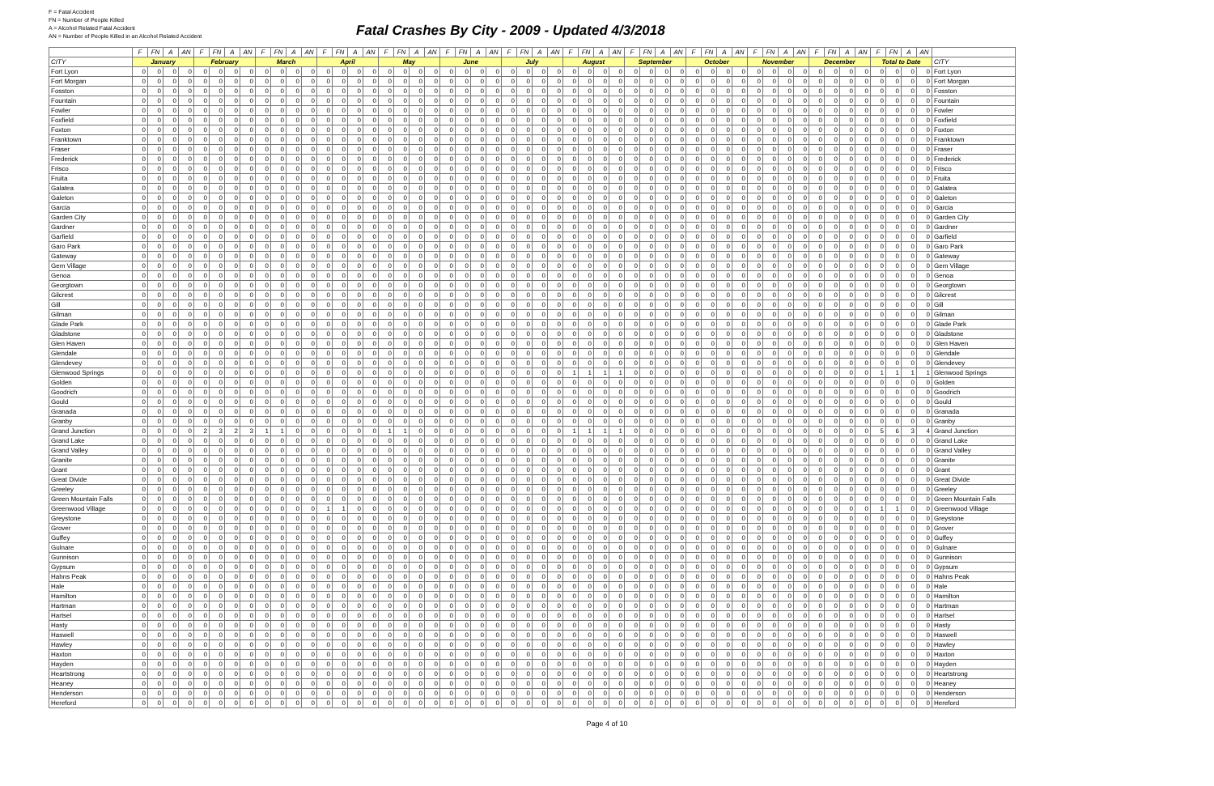F = Fatal Accident
FN = Number of People Killed
A = Alcohol Related Fatal Accident
AN = Number of People Killed in an Alcohol Related Accident
Fatal Crashes By City - 2009 - Updated 4/3/2018
| | F | FN | A | AN | F | FN | A | AN | F | FN | A | AN | F | FN | A | AN | F | FN | A | AN | F | FN | A | AN | F | FN | A | AN | F | FN | A | AN | F | FN | A | AN | F | FN | A | AN | F | FN | A | AN | F | FN | A | AN | F | FN | A | AN | |
| --- | --- | --- | --- | --- | --- | --- | --- | --- | --- | --- | --- | --- | --- | --- | --- | --- | --- | --- | --- | --- | --- | --- | --- | --- | --- | --- | --- | --- | --- | --- | --- | --- | --- | --- | --- | --- | --- | --- | --- | --- | --- | --- | --- | --- | --- | --- | --- | --- | --- | --- | --- | --- | --- |
| CITY | January | | | | February | | | | March | | | | April | | | | May | | | | June | | | | July | | | | August | | | | September | | | | October | | | | November | | | | December | | | | Total to Date | | | | CITY |
| Fort Lyon | 0 | 0 | 0 | 0 | 0 | 0 | 0 | 0 | 0 | 0 | 0 | 0 | 0 | 0 | 0 | 0 | 0 | 0 | 0 | 0 | 0 | 0 | 0 | 0 | 0 | 0 | 0 | 0 | 0 | 0 | 0 | 0 | 0 | 0 | 0 | 0 | 0 | 0 | 0 | 0 | 0 | 0 | 0 | 0 | 0 | 0 | 0 | 0 | 0 | 0 | 0 | 0 | Fort Lyon |
| Fort Morgan | 0 | 0 | 0 | 0 | 0 | 0 | 0 | 0 | 0 | 0 | 0 | 0 | 0 | 0 | 0 | 0 | 0 | 0 | 0 | 0 | 0 | 0 | 0 | 0 | 0 | 0 | 0 | 0 | 0 | 0 | 0 | 0 | 0 | 0 | 0 | 0 | 0 | 0 | 0 | 0 | 0 | 0 | 0 | 0 | 0 | 0 | 0 | 0 | 0 | 0 | 0 | 0 | Fort Morgan |
| Fosston | 0 | 0 | 0 | 0 | 0 | 0 | 0 | 0 | 0 | 0 | 0 | 0 | 0 | 0 | 0 | 0 | 0 | 0 | 0 | 0 | 0 | 0 | 0 | 0 | 0 | 0 | 0 | 0 | 0 | 0 | 0 | 0 | 0 | 0 | 0 | 0 | 0 | 0 | 0 | 0 | 0 | 0 | 0 | 0 | 0 | 0 | 0 | 0 | 0 | 0 | 0 | 0 | Fosston |
| Fountain | 0 | 0 | 0 | 0 | 0 | 0 | 0 | 0 | 0 | 0 | 0 | 0 | 0 | 0 | 0 | 0 | 0 | 0 | 0 | 0 | 0 | 0 | 0 | 0 | 0 | 0 | 0 | 0 | 0 | 0 | 0 | 0 | 0 | 0 | 0 | 0 | 0 | 0 | 0 | 0 | 0 | 0 | 0 | 0 | 0 | 0 | 0 | 0 | 0 | 0 | 0 | 0 | Fountain |
| Fowler | 0 | 0 | 0 | 0 | 0 | 0 | 0 | 0 | 0 | 0 | 0 | 0 | 0 | 0 | 0 | 0 | 0 | 0 | 0 | 0 | 0 | 0 | 0 | 0 | 0 | 0 | 0 | 0 | 0 | 0 | 0 | 0 | 0 | 0 | 0 | 0 | 0 | 0 | 0 | 0 | 0 | 0 | 0 | 0 | 0 | 0 | 0 | 0 | 0 | 0 | 0 | 0 | Fowler |
| Foxfield | 0 | 0 | 0 | 0 | 0 | 0 | 0 | 0 | 0 | 0 | 0 | 0 | 0 | 0 | 0 | 0 | 0 | 0 | 0 | 0 | 0 | 0 | 0 | 0 | 0 | 0 | 0 | 0 | 0 | 0 | 0 | 0 | 0 | 0 | 0 | 0 | 0 | 0 | 0 | 0 | 0 | 0 | 0 | 0 | 0 | 0 | 0 | 0 | 0 | 0 | 0 | 0 | Foxfield |
| Foxton | 0 | 0 | 0 | 0 | 0 | 0 | 0 | 0 | 0 | 0 | 0 | 0 | 0 | 0 | 0 | 0 | 0 | 0 | 0 | 0 | 0 | 0 | 0 | 0 | 0 | 0 | 0 | 0 | 0 | 0 | 0 | 0 | 0 | 0 | 0 | 0 | 0 | 0 | 0 | 0 | 0 | 0 | 0 | 0 | 0 | 0 | 0 | 0 | 0 | 0 | 0 | 0 | Foxton |
| Franktown | 0 | 0 | 0 | 0 | 0 | 0 | 0 | 0 | 0 | 0 | 0 | 0 | 0 | 0 | 0 | 0 | 0 | 0 | 0 | 0 | 0 | 0 | 0 | 0 | 0 | 0 | 0 | 0 | 0 | 0 | 0 | 0 | 0 | 0 | 0 | 0 | 0 | 0 | 0 | 0 | 0 | 0 | 0 | 0 | 0 | 0 | 0 | 0 | 0 | 0 | 0 | 0 | Franktown |
| Fraser | 0 | 0 | 0 | 0 | 0 | 0 | 0 | 0 | 0 | 0 | 0 | 0 | 0 | 0 | 0 | 0 | 0 | 0 | 0 | 0 | 0 | 0 | 0 | 0 | 0 | 0 | 0 | 0 | 0 | 0 | 0 | 0 | 0 | 0 | 0 | 0 | 0 | 0 | 0 | 0 | 0 | 0 | 0 | 0 | 0 | 0 | 0 | 0 | 0 | 0 | 0 | 0 | Fraser |
| Frederick | 0 | 0 | 0 | 0 | 0 | 0 | 0 | 0 | 0 | 0 | 0 | 0 | 0 | 0 | 0 | 0 | 0 | 0 | 0 | 0 | 0 | 0 | 0 | 0 | 0 | 0 | 0 | 0 | 0 | 0 | 0 | 0 | 0 | 0 | 0 | 0 | 0 | 0 | 0 | 0 | 0 | 0 | 0 | 0 | 0 | 0 | 0 | 0 | 0 | 0 | 0 | 0 | Frederick |
| Frisco | 0 | 0 | 0 | 0 | 0 | 0 | 0 | 0 | 0 | 0 | 0 | 0 | 0 | 0 | 0 | 0 | 0 | 0 | 0 | 0 | 0 | 0 | 0 | 0 | 0 | 0 | 0 | 0 | 0 | 0 | 0 | 0 | 0 | 0 | 0 | 0 | 0 | 0 | 0 | 0 | 0 | 0 | 0 | 0 | 0 | 0 | 0 | 0 | 0 | 0 | 0 | 0 | Frisco |
| Fruita | 0 | 0 | 0 | 0 | 0 | 0 | 0 | 0 | 0 | 0 | 0 | 0 | 0 | 0 | 0 | 0 | 0 | 0 | 0 | 0 | 0 | 0 | 0 | 0 | 0 | 0 | 0 | 0 | 0 | 0 | 0 | 0 | 0 | 0 | 0 | 0 | 0 | 0 | 0 | 0 | 0 | 0 | 0 | 0 | 0 | 0 | 0 | 0 | 0 | 0 | 0 | 0 | Fruita |
| Galatea | 0 | 0 | 0 | 0 | 0 | 0 | 0 | 0 | 0 | 0 | 0 | 0 | 0 | 0 | 0 | 0 | 0 | 0 | 0 | 0 | 0 | 0 | 0 | 0 | 0 | 0 | 0 | 0 | 0 | 0 | 0 | 0 | 0 | 0 | 0 | 0 | 0 | 0 | 0 | 0 | 0 | 0 | 0 | 0 | 0 | 0 | 0 | 0 | 0 | 0 | 0 | 0 | Galatea |
| Galeton | 0 | 0 | 0 | 0 | 0 | 0 | 0 | 0 | 0 | 0 | 0 | 0 | 0 | 0 | 0 | 0 | 0 | 0 | 0 | 0 | 0 | 0 | 0 | 0 | 0 | 0 | 0 | 0 | 0 | 0 | 0 | 0 | 0 | 0 | 0 | 0 | 0 | 0 | 0 | 0 | 0 | 0 | 0 | 0 | 0 | 0 | 0 | 0 | 0 | 0 | 0 | 0 | Galeton |
| Garcia | 0 | 0 | 0 | 0 | 0 | 0 | 0 | 0 | 0 | 0 | 0 | 0 | 0 | 0 | 0 | 0 | 0 | 0 | 0 | 0 | 0 | 0 | 0 | 0 | 0 | 0 | 0 | 0 | 0 | 0 | 0 | 0 | 0 | 0 | 0 | 0 | 0 | 0 | 0 | 0 | 0 | 0 | 0 | 0 | 0 | 0 | 0 | 0 | 0 | 0 | 0 | 0 | Garcia |
| Garden City | 0 | 0 | 0 | 0 | 0 | 0 | 0 | 0 | 0 | 0 | 0 | 0 | 0 | 0 | 0 | 0 | 0 | 0 | 0 | 0 | 0 | 0 | 0 | 0 | 0 | 0 | 0 | 0 | 0 | 0 | 0 | 0 | 0 | 0 | 0 | 0 | 0 | 0 | 0 | 0 | 0 | 0 | 0 | 0 | 0 | 0 | 0 | 0 | 0 | 0 | 0 | 0 | Garden City |
| Gardner | 0 | 0 | 0 | 0 | 0 | 0 | 0 | 0 | 0 | 0 | 0 | 0 | 0 | 0 | 0 | 0 | 0 | 0 | 0 | 0 | 0 | 0 | 0 | 0 | 0 | 0 | 0 | 0 | 0 | 0 | 0 | 0 | 0 | 0 | 0 | 0 | 0 | 0 | 0 | 0 | 0 | 0 | 0 | 0 | 0 | 0 | 0 | 0 | 0 | 0 | 0 | 0 | Gardner |
| Garfield | 0 | 0 | 0 | 0 | 0 | 0 | 0 | 0 | 0 | 0 | 0 | 0 | 0 | 0 | 0 | 0 | 0 | 0 | 0 | 0 | 0 | 0 | 0 | 0 | 0 | 0 | 0 | 0 | 0 | 0 | 0 | 0 | 0 | 0 | 0 | 0 | 0 | 0 | 0 | 0 | 0 | 0 | 0 | 0 | 0 | 0 | 0 | 0 | 0 | 0 | 0 | 0 | Garfield |
| Garo Park | 0 | 0 | 0 | 0 | 0 | 0 | 0 | 0 | 0 | 0 | 0 | 0 | 0 | 0 | 0 | 0 | 0 | 0 | 0 | 0 | 0 | 0 | 0 | 0 | 0 | 0 | 0 | 0 | 0 | 0 | 0 | 0 | 0 | 0 | 0 | 0 | 0 | 0 | 0 | 0 | 0 | 0 | 0 | 0 | 0 | 0 | 0 | 0 | 0 | 0 | 0 | 0 | Garo Park |
| Gateway | 0 | 0 | 0 | 0 | 0 | 0 | 0 | 0 | 0 | 0 | 0 | 0 | 0 | 0 | 0 | 0 | 0 | 0 | 0 | 0 | 0 | 0 | 0 | 0 | 0 | 0 | 0 | 0 | 0 | 0 | 0 | 0 | 0 | 0 | 0 | 0 | 0 | 0 | 0 | 0 | 0 | 0 | 0 | 0 | 0 | 0 | 0 | 0 | 0 | 0 | 0 | 0 | Gateway |
| Gem Village | 0 | 0 | 0 | 0 | 0 | 0 | 0 | 0 | 0 | 0 | 0 | 0 | 0 | 0 | 0 | 0 | 0 | 0 | 0 | 0 | 0 | 0 | 0 | 0 | 0 | 0 | 0 | 0 | 0 | 0 | 0 | 0 | 0 | 0 | 0 | 0 | 0 | 0 | 0 | 0 | 0 | 0 | 0 | 0 | 0 | 0 | 0 | 0 | 0 | 0 | 0 | 0 | Gem Village |
| Genoa | 0 | 0 | 0 | 0 | 0 | 0 | 0 | 0 | 0 | 0 | 0 | 0 | 0 | 0 | 0 | 0 | 0 | 0 | 0 | 0 | 0 | 0 | 0 | 0 | 0 | 0 | 0 | 0 | 0 | 0 | 0 | 0 | 0 | 0 | 0 | 0 | 0 | 0 | 0 | 0 | 0 | 0 | 0 | 0 | 0 | 0 | 0 | 0 | 0 | 0 | 0 | 0 | Genoa |
| Georgtown | 0 | 0 | 0 | 0 | 0 | 0 | 0 | 0 | 0 | 0 | 0 | 0 | 0 | 0 | 0 | 0 | 0 | 0 | 0 | 0 | 0 | 0 | 0 | 0 | 0 | 0 | 0 | 0 | 0 | 0 | 0 | 0 | 0 | 0 | 0 | 0 | 0 | 0 | 0 | 0 | 0 | 0 | 0 | 0 | 0 | 0 | 0 | 0 | 0 | 0 | 0 | 0 | Georgtown |
| Gilcrest | 0 | 0 | 0 | 0 | 0 | 0 | 0 | 0 | 0 | 0 | 0 | 0 | 0 | 0 | 0 | 0 | 0 | 0 | 0 | 0 | 0 | 0 | 0 | 0 | 0 | 0 | 0 | 0 | 0 | 0 | 0 | 0 | 0 | 0 | 0 | 0 | 0 | 0 | 0 | 0 | 0 | 0 | 0 | 0 | 0 | 0 | 0 | 0 | 0 | 0 | 0 | 0 | Gilcrest |
| Gill | 0 | 0 | 0 | 0 | 0 | 0 | 0 | 0 | 0 | 0 | 0 | 0 | 0 | 0 | 0 | 0 | 0 | 0 | 0 | 0 | 0 | 0 | 0 | 0 | 0 | 0 | 0 | 0 | 0 | 0 | 0 | 0 | 0 | 0 | 0 | 0 | 0 | 0 | 0 | 0 | 0 | 0 | 0 | 0 | 0 | 0 | 0 | 0 | 0 | 0 | 0 | 0 | Gill |
| Gilman | 0 | 0 | 0 | 0 | 0 | 0 | 0 | 0 | 0 | 0 | 0 | 0 | 0 | 0 | 0 | 0 | 0 | 0 | 0 | 0 | 0 | 0 | 0 | 0 | 0 | 0 | 0 | 0 | 0 | 0 | 0 | 0 | 0 | 0 | 0 | 0 | 0 | 0 | 0 | 0 | 0 | 0 | 0 | 0 | 0 | 0 | 0 | 0 | 0 | 0 | 0 | 0 | Gilman |
| Glade Park | 0 | 0 | 0 | 0 | 0 | 0 | 0 | 0 | 0 | 0 | 0 | 0 | 0 | 0 | 0 | 0 | 0 | 0 | 0 | 0 | 0 | 0 | 0 | 0 | 0 | 0 | 0 | 0 | 0 | 0 | 0 | 0 | 0 | 0 | 0 | 0 | 0 | 0 | 0 | 0 | 0 | 0 | 0 | 0 | 0 | 0 | 0 | 0 | 0 | 0 | 0 | 0 | Glade Park |
| Gladstone | 0 | 0 | 0 | 0 | 0 | 0 | 0 | 0 | 0 | 0 | 0 | 0 | 0 | 0 | 0 | 0 | 0 | 0 | 0 | 0 | 0 | 0 | 0 | 0 | 0 | 0 | 0 | 0 | 0 | 0 | 0 | 0 | 0 | 0 | 0 | 0 | 0 | 0 | 0 | 0 | 0 | 0 | 0 | 0 | 0 | 0 | 0 | 0 | 0 | 0 | 0 | 0 | Gladstone |
| Glen Haven | 0 | 0 | 0 | 0 | 0 | 0 | 0 | 0 | 0 | 0 | 0 | 0 | 0 | 0 | 0 | 0 | 0 | 0 | 0 | 0 | 0 | 0 | 0 | 0 | 0 | 0 | 0 | 0 | 0 | 0 | 0 | 0 | 0 | 0 | 0 | 0 | 0 | 0 | 0 | 0 | 0 | 0 | 0 | 0 | 0 | 0 | 0 | 0 | 0 | 0 | 0 | 0 | Glen Haven |
| Glendale | 0 | 0 | 0 | 0 | 0 | 0 | 0 | 0 | 0 | 0 | 0 | 0 | 0 | 0 | 0 | 0 | 0 | 0 | 0 | 0 | 0 | 0 | 0 | 0 | 0 | 0 | 0 | 0 | 0 | 0 | 0 | 0 | 0 | 0 | 0 | 0 | 0 | 0 | 0 | 0 | 0 | 0 | 0 | 0 | 0 | 0 | 0 | 0 | 0 | 0 | 0 | 0 | Glendale |
| Glendevey | 0 | 0 | 0 | 0 | 0 | 0 | 0 | 0 | 0 | 0 | 0 | 0 | 0 | 0 | 0 | 0 | 0 | 0 | 0 | 0 | 0 | 0 | 0 | 0 | 0 | 0 | 0 | 0 | 0 | 0 | 0 | 0 | 0 | 0 | 0 | 0 | 0 | 0 | 0 | 0 | 0 | 0 | 0 | 0 | 0 | 0 | 0 | 0 | 0 | 0 | 0 | 0 | Glendevey |
| Glenwood Springs | 0 | 0 | 0 | 0 | 0 | 0 | 0 | 0 | 0 | 0 | 0 | 0 | 0 | 0 | 0 | 0 | 0 | 0 | 0 | 0 | 0 | 0 | 0 | 0 | 0 | 0 | 0 | 0 | 1 | 1 | 1 | 1 | 0 | 0 | 0 | 0 | 0 | 0 | 0 | 0 | 0 | 0 | 0 | 0 | 0 | 0 | 0 | 0 | 1 | 1 | 1 | 1 | Glenwood Springs |
| Golden | 0 | 0 | 0 | 0 | 0 | 0 | 0 | 0 | 0 | 0 | 0 | 0 | 0 | 0 | 0 | 0 | 0 | 0 | 0 | 0 | 0 | 0 | 0 | 0 | 0 | 0 | 0 | 0 | 0 | 0 | 0 | 0 | 0 | 0 | 0 | 0 | 0 | 0 | 0 | 0 | 0 | 0 | 0 | 0 | 0 | 0 | 0 | 0 | 0 | 0 | 0 | 0 | Golden |
| Goodrich | 0 | 0 | 0 | 0 | 0 | 0 | 0 | 0 | 0 | 0 | 0 | 0 | 0 | 0 | 0 | 0 | 0 | 0 | 0 | 0 | 0 | 0 | 0 | 0 | 0 | 0 | 0 | 0 | 0 | 0 | 0 | 0 | 0 | 0 | 0 | 0 | 0 | 0 | 0 | 0 | 0 | 0 | 0 | 0 | 0 | 0 | 0 | 0 | 0 | 0 | 0 | 0 | Goodrich |
| Gould | 0 | 0 | 0 | 0 | 0 | 0 | 0 | 0 | 0 | 0 | 0 | 0 | 0 | 0 | 0 | 0 | 0 | 0 | 0 | 0 | 0 | 0 | 0 | 0 | 0 | 0 | 0 | 0 | 0 | 0 | 0 | 0 | 0 | 0 | 0 | 0 | 0 | 0 | 0 | 0 | 0 | 0 | 0 | 0 | 0 | 0 | 0 | 0 | 0 | 0 | 0 | 0 | Gould |
| Granada | 0 | 0 | 0 | 0 | 0 | 0 | 0 | 0 | 0 | 0 | 0 | 0 | 0 | 0 | 0 | 0 | 0 | 0 | 0 | 0 | 0 | 0 | 0 | 0 | 0 | 0 | 0 | 0 | 0 | 0 | 0 | 0 | 0 | 0 | 0 | 0 | 0 | 0 | 0 | 0 | 0 | 0 | 0 | 0 | 0 | 0 | 0 | 0 | 0 | 0 | 0 | 0 | Granada |
| Granby | 0 | 0 | 0 | 0 | 0 | 0 | 0 | 0 | 0 | 0 | 0 | 0 | 0 | 0 | 0 | 0 | 0 | 0 | 0 | 0 | 0 | 0 | 0 | 0 | 0 | 0 | 0 | 0 | 0 | 0 | 0 | 0 | 0 | 0 | 0 | 0 | 0 | 0 | 0 | 0 | 0 | 0 | 0 | 0 | 0 | 0 | 0 | 0 | 0 | 0 | 0 | 0 | Granby |
| Grand Junction | 0 | 0 | 0 | 0 | 2 | 3 | 2 | 3 | 1 | 1 | 0 | 0 | 0 | 0 | 0 | 0 | 1 | 1 | 0 | 0 | 0 | 0 | 0 | 0 | 0 | 0 | 0 | 0 | 1 | 1 | 1 | 1 | 0 | 0 | 0 | 0 | 0 | 0 | 0 | 0 | 0 | 0 | 0 | 0 | 0 | 0 | 0 | 0 | 5 | 6 | 3 | 4 | Grand Junction |
| Grand Lake | 0 | 0 | 0 | 0 | 0 | 0 | 0 | 0 | 0 | 0 | 0 | 0 | 0 | 0 | 0 | 0 | 0 | 0 | 0 | 0 | 0 | 0 | 0 | 0 | 0 | 0 | 0 | 0 | 0 | 0 | 0 | 0 | 0 | 0 | 0 | 0 | 0 | 0 | 0 | 0 | 0 | 0 | 0 | 0 | 0 | 0 | 0 | 0 | 0 | 0 | 0 | 0 | Grand Lake |
| Grand Valley | 0 | 0 | 0 | 0 | 0 | 0 | 0 | 0 | 0 | 0 | 0 | 0 | 0 | 0 | 0 | 0 | 0 | 0 | 0 | 0 | 0 | 0 | 0 | 0 | 0 | 0 | 0 | 0 | 0 | 0 | 0 | 0 | 0 | 0 | 0 | 0 | 0 | 0 | 0 | 0 | 0 | 0 | 0 | 0 | 0 | 0 | 0 | 0 | 0 | 0 | 0 | 0 | Grand Valley |
| Granite | 0 | 0 | 0 | 0 | 0 | 0 | 0 | 0 | 0 | 0 | 0 | 0 | 0 | 0 | 0 | 0 | 0 | 0 | 0 | 0 | 0 | 0 | 0 | 0 | 0 | 0 | 0 | 0 | 0 | 0 | 0 | 0 | 0 | 0 | 0 | 0 | 0 | 0 | 0 | 0 | 0 | 0 | 0 | 0 | 0 | 0 | 0 | 0 | 0 | 0 | 0 | 0 | Granite |
| Grant | 0 | 0 | 0 | 0 | 0 | 0 | 0 | 0 | 0 | 0 | 0 | 0 | 0 | 0 | 0 | 0 | 0 | 0 | 0 | 0 | 0 | 0 | 0 | 0 | 0 | 0 | 0 | 0 | 0 | 0 | 0 | 0 | 0 | 0 | 0 | 0 | 0 | 0 | 0 | 0 | 0 | 0 | 0 | 0 | 0 | 0 | 0 | 0 | 0 | 0 | 0 | 0 | Grant |
| Great Divide | 0 | 0 | 0 | 0 | 0 | 0 | 0 | 0 | 0 | 0 | 0 | 0 | 0 | 0 | 0 | 0 | 0 | 0 | 0 | 0 | 0 | 0 | 0 | 0 | 0 | 0 | 0 | 0 | 0 | 0 | 0 | 0 | 0 | 0 | 0 | 0 | 0 | 0 | 0 | 0 | 0 | 0 | 0 | 0 | 0 | 0 | 0 | 0 | 0 | 0 | 0 | 0 | Great Divide |
| Greeley | 0 | 0 | 0 | 0 | 0 | 0 | 0 | 0 | 0 | 0 | 0 | 0 | 0 | 0 | 0 | 0 | 0 | 0 | 0 | 0 | 0 | 0 | 0 | 0 | 0 | 0 | 0 | 0 | 0 | 0 | 0 | 0 | 0 | 0 | 0 | 0 | 0 | 0 | 0 | 0 | 0 | 0 | 0 | 0 | 0 | 0 | 0 | 0 | 0 | 0 | 0 | 0 | Greeley |
| Green Mountain Falls | 0 | 0 | 0 | 0 | 0 | 0 | 0 | 0 | 0 | 0 | 0 | 0 | 0 | 0 | 0 | 0 | 0 | 0 | 0 | 0 | 0 | 0 | 0 | 0 | 0 | 0 | 0 | 0 | 0 | 0 | 0 | 0 | 0 | 0 | 0 | 0 | 0 | 0 | 0 | 0 | 0 | 0 | 0 | 0 | 0 | 0 | 0 | 0 | 0 | 0 | 0 | 0 | Green Mountain Falls |
| Greenwood Village | 0 | 0 | 0 | 0 | 0 | 0 | 0 | 0 | 0 | 0 | 0 | 0 | 1 | 1 | 0 | 0 | 0 | 0 | 0 | 0 | 0 | 0 | 0 | 0 | 0 | 0 | 0 | 0 | 0 | 0 | 0 | 0 | 0 | 0 | 0 | 0 | 0 | 0 | 0 | 0 | 0 | 0 | 0 | 0 | 0 | 0 | 0 | 0 | 1 | 1 | 0 | 0 | Greenwood Village |
| Greystone | 0 | 0 | 0 | 0 | 0 | 0 | 0 | 0 | 0 | 0 | 0 | 0 | 0 | 0 | 0 | 0 | 0 | 0 | 0 | 0 | 0 | 0 | 0 | 0 | 0 | 0 | 0 | 0 | 0 | 0 | 0 | 0 | 0 | 0 | 0 | 0 | 0 | 0 | 0 | 0 | 0 | 0 | 0 | 0 | 0 | 0 | 0 | 0 | 0 | 0 | 0 | 0 | Greystone |
| Grover | 0 | 0 | 0 | 0 | 0 | 0 | 0 | 0 | 0 | 0 | 0 | 0 | 0 | 0 | 0 | 0 | 0 | 0 | 0 | 0 | 0 | 0 | 0 | 0 | 0 | 0 | 0 | 0 | 0 | 0 | 0 | 0 | 0 | 0 | 0 | 0 | 0 | 0 | 0 | 0 | 0 | 0 | 0 | 0 | 0 | 0 | 0 | 0 | 0 | 0 | 0 | 0 | Grover |
| Guffey | 0 | 0 | 0 | 0 | 0 | 0 | 0 | 0 | 0 | 0 | 0 | 0 | 0 | 0 | 0 | 0 | 0 | 0 | 0 | 0 | 0 | 0 | 0 | 0 | 0 | 0 | 0 | 0 | 0 | 0 | 0 | 0 | 0 | 0 | 0 | 0 | 0 | 0 | 0 | 0 | 0 | 0 | 0 | 0 | 0 | 0 | 0 | 0 | 0 | 0 | 0 | 0 | Guffey |
| Gulnare | 0 | 0 | 0 | 0 | 0 | 0 | 0 | 0 | 0 | 0 | 0 | 0 | 0 | 0 | 0 | 0 | 0 | 0 | 0 | 0 | 0 | 0 | 0 | 0 | 0 | 0 | 0 | 0 | 0 | 0 | 0 | 0 | 0 | 0 | 0 | 0 | 0 | 0 | 0 | 0 | 0 | 0 | 0 | 0 | 0 | 0 | 0 | 0 | 0 | 0 | 0 | 0 | Gulnare |
| Gunnison | 0 | 0 | 0 | 0 | 0 | 0 | 0 | 0 | 0 | 0 | 0 | 0 | 0 | 0 | 0 | 0 | 0 | 0 | 0 | 0 | 0 | 0 | 0 | 0 | 0 | 0 | 0 | 0 | 0 | 0 | 0 | 0 | 0 | 0 | 0 | 0 | 0 | 0 | 0 | 0 | 0 | 0 | 0 | 0 | 0 | 0 | 0 | 0 | 0 | 0 | 0 | 0 | Gunnison |
| Gypsum | 0 | 0 | 0 | 0 | 0 | 0 | 0 | 0 | 0 | 0 | 0 | 0 | 0 | 0 | 0 | 0 | 0 | 0 | 0 | 0 | 0 | 0 | 0 | 0 | 0 | 0 | 0 | 0 | 0 | 0 | 0 | 0 | 0 | 0 | 0 | 0 | 0 | 0 | 0 | 0 | 0 | 0 | 0 | 0 | 0 | 0 | 0 | 0 | 0 | 0 | 0 | 0 | Gypsum |
| Hahns Peak | 0 | 0 | 0 | 0 | 0 | 0 | 0 | 0 | 0 | 0 | 0 | 0 | 0 | 0 | 0 | 0 | 0 | 0 | 0 | 0 | 0 | 0 | 0 | 0 | 0 | 0 | 0 | 0 | 0 | 0 | 0 | 0 | 0 | 0 | 0 | 0 | 0 | 0 | 0 | 0 | 0 | 0 | 0 | 0 | 0 | 0 | 0 | 0 | 0 | 0 | 0 | 0 | Hahns Peak |
| Hale | 0 | 0 | 0 | 0 | 0 | 0 | 0 | 0 | 0 | 0 | 0 | 0 | 0 | 0 | 0 | 0 | 0 | 0 | 0 | 0 | 0 | 0 | 0 | 0 | 0 | 0 | 0 | 0 | 0 | 0 | 0 | 0 | 0 | 0 | 0 | 0 | 0 | 0 | 0 | 0 | 0 | 0 | 0 | 0 | 0 | 0 | 0 | 0 | 0 | 0 | 0 | 0 | Hale |
| Hamilton | 0 | 0 | 0 | 0 | 0 | 0 | 0 | 0 | 0 | 0 | 0 | 0 | 0 | 0 | 0 | 0 | 0 | 0 | 0 | 0 | 0 | 0 | 0 | 0 | 0 | 0 | 0 | 0 | 0 | 0 | 0 | 0 | 0 | 0 | 0 | 0 | 0 | 0 | 0 | 0 | 0 | 0 | 0 | 0 | 0 | 0 | 0 | 0 | 0 | 0 | 0 | 0 | Hamilton |
| Hartman | 0 | 0 | 0 | 0 | 0 | 0 | 0 | 0 | 0 | 0 | 0 | 0 | 0 | 0 | 0 | 0 | 0 | 0 | 0 | 0 | 0 | 0 | 0 | 0 | 0 | 0 | 0 | 0 | 0 | 0 | 0 | 0 | 0 | 0 | 0 | 0 | 0 | 0 | 0 | 0 | 0 | 0 | 0 | 0 | 0 | 0 | 0 | 0 | 0 | 0 | 0 | 0 | Hartman |
| Hartsel | 0 | 0 | 0 | 0 | 0 | 0 | 0 | 0 | 0 | 0 | 0 | 0 | 0 | 0 | 0 | 0 | 0 | 0 | 0 | 0 | 0 | 0 | 0 | 0 | 0 | 0 | 0 | 0 | 0 | 0 | 0 | 0 | 0 | 0 | 0 | 0 | 0 | 0 | 0 | 0 | 0 | 0 | 0 | 0 | 0 | 0 | 0 | 0 | 0 | 0 | 0 | 0 | Hartsel |
| Hasty | 0 | 0 | 0 | 0 | 0 | 0 | 0 | 0 | 0 | 0 | 0 | 0 | 0 | 0 | 0 | 0 | 0 | 0 | 0 | 0 | 0 | 0 | 0 | 0 | 0 | 0 | 0 | 0 | 0 | 0 | 0 | 0 | 0 | 0 | 0 | 0 | 0 | 0 | 0 | 0 | 0 | 0 | 0 | 0 | 0 | 0 | 0 | 0 | 0 | 0 | 0 | 0 | Hasty |
| Haswell | 0 | 0 | 0 | 0 | 0 | 0 | 0 | 0 | 0 | 0 | 0 | 0 | 0 | 0 | 0 | 0 | 0 | 0 | 0 | 0 | 0 | 0 | 0 | 0 | 0 | 0 | 0 | 0 | 0 | 0 | 0 | 0 | 0 | 0 | 0 | 0 | 0 | 0 | 0 | 0 | 0 | 0 | 0 | 0 | 0 | 0 | 0 | 0 | 0 | 0 | 0 | 0 | Haswell |
| Hawley | 0 | 0 | 0 | 0 | 0 | 0 | 0 | 0 | 0 | 0 | 0 | 0 | 0 | 0 | 0 | 0 | 0 | 0 | 0 | 0 | 0 | 0 | 0 | 0 | 0 | 0 | 0 | 0 | 0 | 0 | 0 | 0 | 0 | 0 | 0 | 0 | 0 | 0 | 0 | 0 | 0 | 0 | 0 | 0 | 0 | 0 | 0 | 0 | 0 | 0 | 0 | 0 | Hawley |
| Haxton | 0 | 0 | 0 | 0 | 0 | 0 | 0 | 0 | 0 | 0 | 0 | 0 | 0 | 0 | 0 | 0 | 0 | 0 | 0 | 0 | 0 | 0 | 0 | 0 | 0 | 0 | 0 | 0 | 0 | 0 | 0 | 0 | 0 | 0 | 0 | 0 | 0 | 0 | 0 | 0 | 0 | 0 | 0 | 0 | 0 | 0 | 0 | 0 | 0 | 0 | 0 | 0 | Haxton |
| Hayden | 0 | 0 | 0 | 0 | 0 | 0 | 0 | 0 | 0 | 0 | 0 | 0 | 0 | 0 | 0 | 0 | 0 | 0 | 0 | 0 | 0 | 0 | 0 | 0 | 0 | 0 | 0 | 0 | 0 | 0 | 0 | 0 | 0 | 0 | 0 | 0 | 0 | 0 | 0 | 0 | 0 | 0 | 0 | 0 | 0 | 0 | 0 | 0 | 0 | 0 | 0 | 0 | Hayden |
| Heartstrong | 0 | 0 | 0 | 0 | 0 | 0 | 0 | 0 | 0 | 0 | 0 | 0 | 0 | 0 | 0 | 0 | 0 | 0 | 0 | 0 | 0 | 0 | 0 | 0 | 0 | 0 | 0 | 0 | 0 | 0 | 0 | 0 | 0 | 0 | 0 | 0 | 0 | 0 | 0 | 0 | 0 | 0 | 0 | 0 | 0 | 0 | 0 | 0 | 0 | 0 | 0 | 0 | Heartstrong |
| Heaney | 0 | 0 | 0 | 0 | 0 | 0 | 0 | 0 | 0 | 0 | 0 | 0 | 0 | 0 | 0 | 0 | 0 | 0 | 0 | 0 | 0 | 0 | 0 | 0 | 0 | 0 | 0 | 0 | 0 | 0 | 0 | 0 | 0 | 0 | 0 | 0 | 0 | 0 | 0 | 0 | 0 | 0 | 0 | 0 | 0 | 0 | 0 | 0 | 0 | 0 | 0 | 0 | Heaney |
| Henderson | 0 | 0 | 0 | 0 | 0 | 0 | 0 | 0 | 0 | 0 | 0 | 0 | 0 | 0 | 0 | 0 | 0 | 0 | 0 | 0 | 0 | 0 | 0 | 0 | 0 | 0 | 0 | 0 | 0 | 0 | 0 | 0 | 0 | 0 | 0 | 0 | 0 | 0 | 0 | 0 | 0 | 0 | 0 | 0 | 0 | 0 | 0 | 0 | 0 | 0 | 0 | 0 | Henderson |
| Hereford | 0 | 0 | 0 | 0 | 0 | 0 | 0 | 0 | 0 | 0 | 0 | 0 | 0 | 0 | 0 | 0 | 0 | 0 | 0 | 0 | 0 | 0 | 0 | 0 | 0 | 0 | 0 | 0 | 0 | 0 | 0 | 0 | 0 | 0 | 0 | 0 | 0 | 0 | 0 | 0 | 0 | 0 | 0 | 0 | 0 | 0 | 0 | 0 | 0 | 0 | 0 | 0 | Hereford |
Page 4 of 10